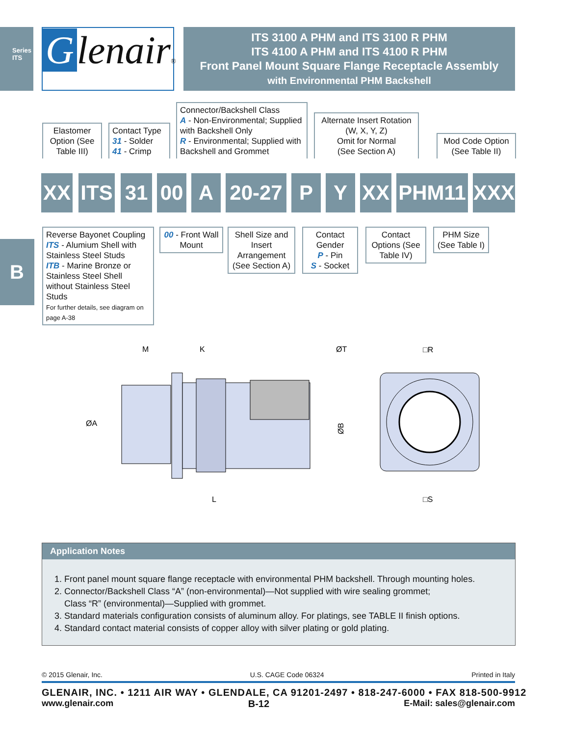Series ITS
B
Glenair®
ITS 3100 A PHM and ITS 3100 R PHM
ITS 4100 A PHM and ITS 4100 R PHM
Front Panel Mount Square Flange Receptacle Assembly
with Environmental PHM Backshell
Elastomer Option (See Table III)
Contact Type
31 - Solder
41 - Crimp
Connector/Backshell Class
A - Non-Environmental; Supplied with Backshell Only
R - Environmental; Supplied with Backshell and Grommet
Alternate Insert Rotation (W, X, Y, Z)
Omit for Normal
(See Section A)
Mod Code Option (See Table II)
XX
ITS
31 00 A
20-27
P Y XX PHM11 XXX
Reverse Bayonet Coupling
ITS - Alumium Shell with Stainless Steel Studs
ITB - Marine Bronze or Stainless Steel Shell without Stainless Steel Studs
For further details, see diagram on page A-38
00 - Front Wall Mount
Shell Size and Insert Arrangement (See Section A)
Contact Gender
P - Pin
S - Socket
Contact Options (See Table IV)
PHM Size (See Table I)
ØA
M
K
L
ØT
ØB
□R
□S
Application Notes
1. Front panel mount square flange receptacle with environmental PHM backshell. Through mounting holes.
2. Connector/Backshell Class “A” (non-environmental)—Not supplied with wire sealing grommet;
Class “R” (environmental)—Supplied with grommet.
3. Standard materials configuration consists of aluminum alloy. For platings, see TABLE II finish options.
4. Standard contact material consists of copper alloy with silver plating or gold plating.
© 2015 Glenair, Inc. U.S. CAGE Code 06324 Printed in Italy
GLENAIR, INC. • 1211 AIR WAY • GLENDALE, CA 91201-2497 • 818-247-6000 • FAX 818-500-9912
www.glenair.com B-12 E-Mail: sales@glenair.com